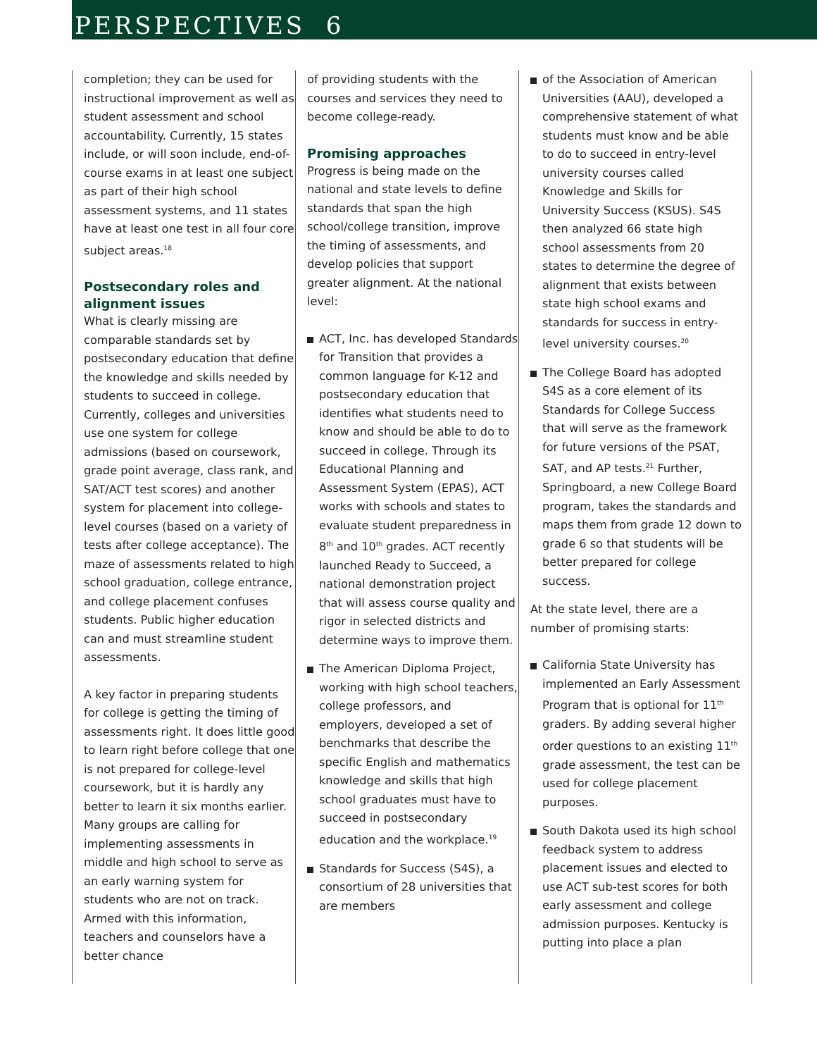PERSPECTIVES 6
completion; they can be used for instructional improvement as well as student assessment and school accountability. Currently, 15 states include, or will soon include, end-of-course exams in at least one subject as part of their high school assessment systems, and 11 states have at least one test in all four core subject areas.<sup>18</sup>
Postsecondary roles and alignment issues
What is clearly missing are comparable standards set by postsecondary education that define the knowledge and skills needed by students to succeed in college. Currently, colleges and universities use one system for college admissions (based on coursework, grade point average, class rank, and SAT/ACT test scores) and another system for placement into college-level courses (based on a variety of tests after college acceptance). The maze of assessments related to high school graduation, college entrance, and college placement confuses students. Public higher education can and must streamline student assessments.
A key factor in preparing students for college is getting the timing of assessments right. It does little good to learn right before college that one is not prepared for college-level coursework, but it is hardly any better to learn it six months earlier. Many groups are calling for implementing assessments in middle and high school to serve as an early warning system for students who are not on track. Armed with this information, teachers and counselors have a better chance
of providing students with the courses and services they need to become college-ready.
Promising approaches
Progress is being made on the national and state levels to define standards that span the high school/college transition, improve the timing of assessments, and develop policies that support greater alignment. At the national level:
ACT, Inc. has developed Standards for Transition that provides a common language for K-12 and postsecondary education that identifies what students need to know and should be able to do to succeed in college. Through its Educational Planning and Assessment System (EPAS), ACT works with schools and states to evaluate student preparedness in 8<sup>th</sup> and 10<sup>th</sup> grades. ACT recently launched Ready to Succeed, a national demonstration project that will assess course quality and rigor in selected districts and determine ways to improve them.
The American Diploma Project, working with high school teachers, college professors, and employers, developed a set of benchmarks that describe the specific English and mathematics knowledge and skills that high school graduates must have to succeed in postsecondary education and the workplace.<sup>19</sup>
Standards for Success (S4S), a consortium of 28 universities that are members
of the Association of American Universities (AAU), developed a comprehensive statement of what students must know and be able to do to succeed in entry-level university courses called Knowledge and Skills for University Success (KSUS). S4S then analyzed 66 state high school assessments from 20 states to determine the degree of alignment that exists between state high school exams and standards for success in entry-level university courses.<sup>20</sup>
The College Board has adopted S4S as a core element of its Standards for College Success that will serve as the framework for future versions of the PSAT, SAT, and AP tests.<sup>21</sup> Further, Springboard, a new College Board program, takes the standards and maps them from grade 12 down to grade 6 so that students will be better prepared for college success.
At the state level, there are a number of promising starts:
California State University has implemented an Early Assessment Program that is optional for 11<sup>th</sup> graders. By adding several higher order questions to an existing 11<sup>th</sup> grade assessment, the test can be used for college placement purposes.
South Dakota used its high school feedback system to address placement issues and elected to use ACT sub-test scores for both early assessment and college admission purposes. Kentucky is putting into place a plan